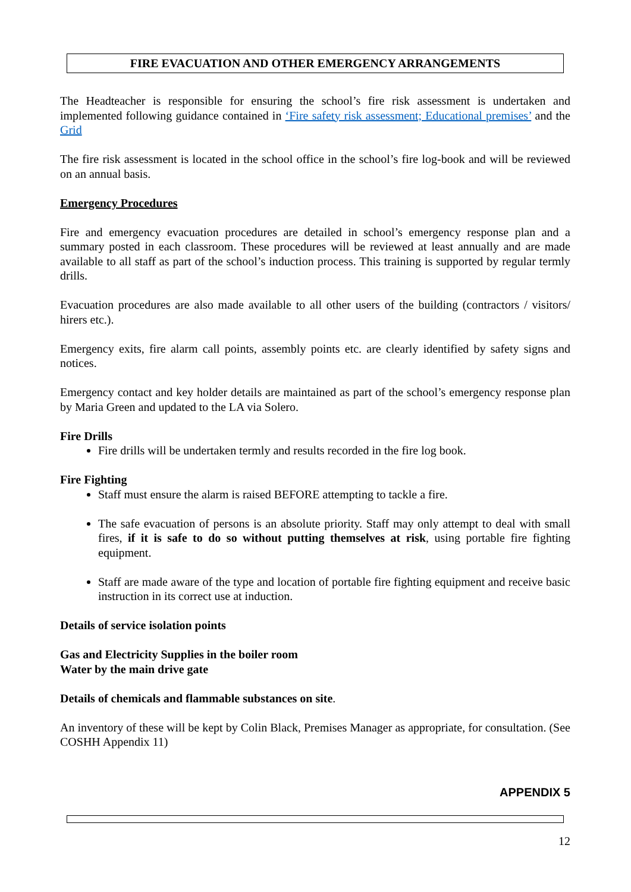FIRE EVACUATION AND OTHER EMERGENCY ARRANGEMENTS
The Headteacher is responsible for ensuring the school’s fire risk assessment is undertaken and implemented following guidance contained in ‘Fire safety risk assessment; Educational premises’ and the Grid
The fire risk assessment is located in the school office in the school’s fire log-book and will be reviewed on an annual basis.
Emergency Procedures
Fire and emergency evacuation procedures are detailed in school’s emergency response plan and a summary posted in each classroom. These procedures will be reviewed at least annually and are made available to all staff as part of the school’s induction process. This training is supported by regular termly drills.
Evacuation procedures are also made available to all other users of the building (contractors / visitors/ hirers etc.).
Emergency exits, fire alarm call points, assembly points etc. are clearly identified by safety signs and notices.
Emergency contact and key holder details are maintained as part of the school’s emergency response plan by Maria Green and updated to the LA via Solero.
Fire Drills
Fire drills will be undertaken termly and results recorded in the fire log book.
Fire Fighting
Staff must ensure the alarm is raised BEFORE attempting to tackle a fire.
The safe evacuation of persons is an absolute priority. Staff may only attempt to deal with small fires, if it is safe to do so without putting themselves at risk, using portable fire fighting equipment.
Staff are made aware of the type and location of portable fire fighting equipment and receive basic instruction in its correct use at induction.
Details of service isolation points
Gas and Electricity Supplies in the boiler room
Water by the main drive gate
Details of chemicals and flammable substances on site.
An inventory of these will be kept by Colin Black, Premises Manager as appropriate, for consultation. (See COSHH Appendix 11)
APPENDIX 5
12